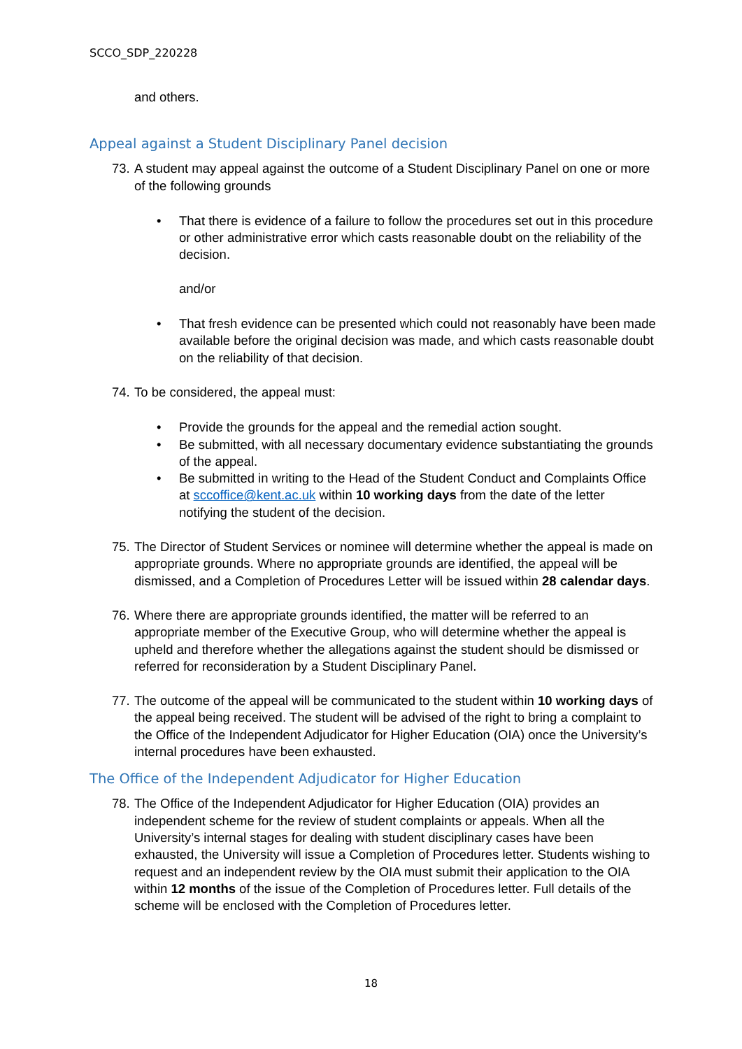SCCO_SDP_220228
and others.
Appeal against a Student Disciplinary Panel decision
73.
A student may appeal against the outcome of a Student Disciplinary Panel on one or more of the following grounds
• That there is evidence of a failure to follow the procedures set out in this procedure or other administrative error which casts reasonable doubt on the reliability of the decision.
and/or
• That fresh evidence can be presented which could not reasonably have been made available before the original decision was made, and which casts reasonable doubt on the reliability of that decision.
74.
To be considered, the appeal must:
• Provide the grounds for the appeal and the remedial action sought.
• Be submitted, with all necessary documentary evidence substantiating the grounds of the appeal.
• Be submitted in writing to the Head of the Student Conduct and Complaints Office at sccoffice@kent.ac.uk within 10 working days from the date of the letter notifying the student of the decision.
75.
The Director of Student Services or nominee will determine whether the appeal is made on appropriate grounds. Where no appropriate grounds are identified, the appeal will be dismissed, and a Completion of Procedures Letter will be issued within 28 calendar days.
76.
Where there are appropriate grounds identified, the matter will be referred to an appropriate member of the Executive Group, who will determine whether the appeal is upheld and therefore whether the allegations against the student should be dismissed or referred for reconsideration by a Student Disciplinary Panel.
77.
The outcome of the appeal will be communicated to the student within 10 working days of the appeal being received. The student will be advised of the right to bring a complaint to the Office of the Independent Adjudicator for Higher Education (OIA) once the University’s internal procedures have been exhausted.
The Office of the Independent Adjudicator for Higher Education
78.
The Office of the Independent Adjudicator for Higher Education (OIA) provides an independent scheme for the review of student complaints or appeals. When all the University’s internal stages for dealing with student disciplinary cases have been exhausted, the University will issue a Completion of Procedures letter. Students wishing to request and an independent review by the OIA must submit their application to the OIA within 12 months of the issue of the Completion of Procedures letter. Full details of the scheme will be enclosed with the Completion of Procedures letter.
18